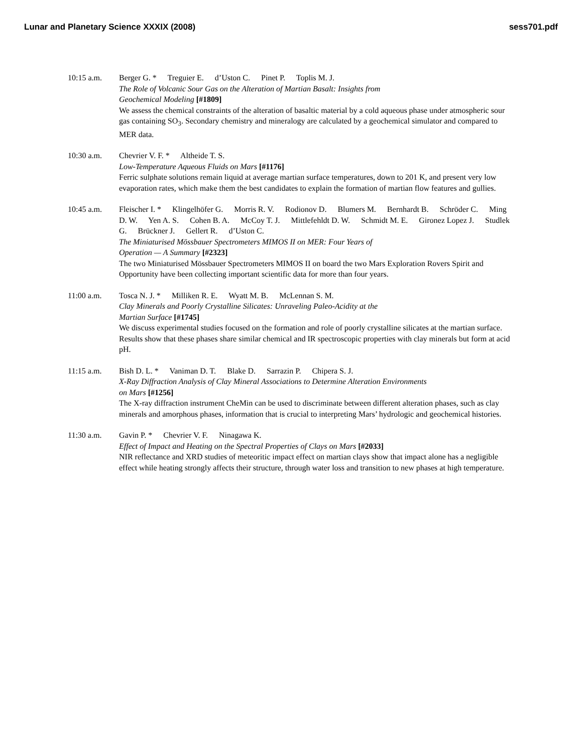Lunar and Planetary Science XXXIX (2008)
sess701.pdf
10:15 a.m. Berger G. * Treguier E. d’Uston C. Pinet P. Toplis M. J.
The Role of Volcanic Sour Gas on the Alteration of Martian Basalt: Insights from
Geochemical Modeling [#1809]
We assess the chemical constraints of the alteration of basaltic material by a cold aqueous phase under atmospheric sour gas containing SO<sub>3</sub>. Secondary chemistry and mineralogy are calculated by a geochemical simulator and compared to MER data.
10:30 a.m. Chevrier V. F. * Altheide T. S.
Low-Temperature Aqueous Fluids on Mars [#1176]
Ferric sulphate solutions remain liquid at average martian surface temperatures, down to 201 K, and present very low evaporation rates, which make them the best candidates to explain the formation of martian flow features and gullies.
10:45 a.m. Fleischer I. * Klingelhöfer G. Morris R. V. Rodionov D. Blumers M. Bernhardt B. Schröder C. Ming D. W. Yen A. S. Cohen B. A. McCoy T. J. Mittlefehldt D. W. Schmidt M. E. Gironez Lopez J. Studlek G. Brückner J. Gellert R. d’Uston C.
The Miniaturised Mössbauer Spectrometers MIMOS II on MER: Four Years of
Operation — A Summary [#2323]
The two Miniaturised Mössbauer Spectrometers MIMOS II on board the two Mars Exploration Rovers Spirit and Opportunity have been collecting important scientific data for more than four years.
11:00 a.m. Tosca N. J. * Milliken R. E. Wyatt M. B. McLennan S. M.
Clay Minerals and Poorly Crystalline Silicates: Unraveling Paleo-Acidity at the
Martian Surface [#1745]
We discuss experimental studies focused on the formation and role of poorly crystalline silicates at the martian surface. Results show that these phases share similar chemical and IR spectroscopic properties with clay minerals but form at acid pH.
11:15 a.m. Bish D. L. * Vaniman D. T. Blake D. Sarrazin P. Chipera S. J.
X-Ray Diffraction Analysis of Clay Mineral Associations to Determine Alteration Environments
on Mars [#1256]
The X-ray diffraction instrument CheMin can be used to discriminate between different alteration phases, such as clay minerals and amorphous phases, information that is crucial to interpreting Mars’ hydrologic and geochemical histories.
11:30 a.m. Gavin P. * Chevrier V. F. Ninagawa K.
Effect of Impact and Heating on the Spectral Properties of Clays on Mars [#2033]
NIR reflectance and XRD studies of meteoritic impact effect on martian clays show that impact alone has a negligible effect while heating strongly affects their structure, through water loss and transition to new phases at high temperature.